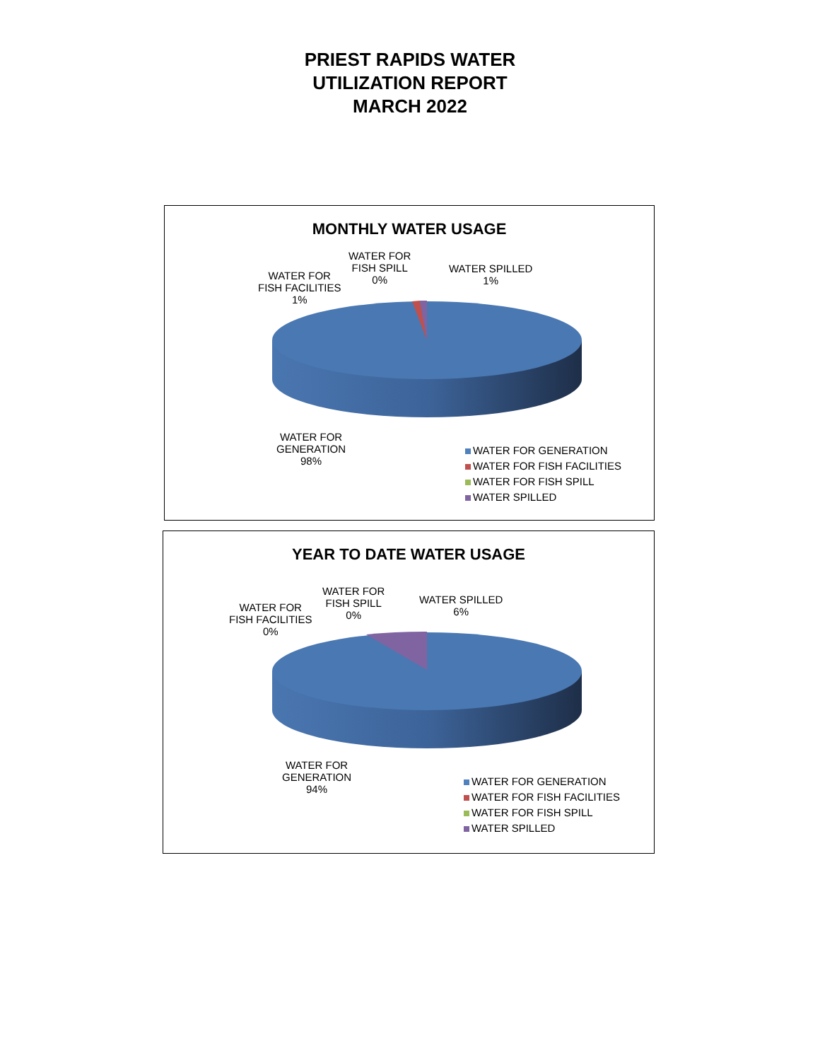PRIEST RAPIDS WATER
UTILIZATION REPORT
MARCH 2022
MONTHLY WATER USAGE
WATER FOR
FISH SPILL
0%
WATER FOR
FISH FACILITIES
1%
WATER SPILLED
1%
WATER FOR
GENERATION
98%
WATER FOR GENERATION
WATER FOR FISH FACILITIES
WATER FOR FISH SPILL
WATER SPILLED
YEAR TO DATE WATER USAGE
WATER FOR
FISH SPILL
0%
WATER FOR
FISH FACILITIES
0%
WATER SPILLED
6%
WATER FOR
GENERATION
94%
WATER FOR GENERATION
WATER FOR FISH FACILITIES
WATER FOR FISH SPILL
WATER SPILLED